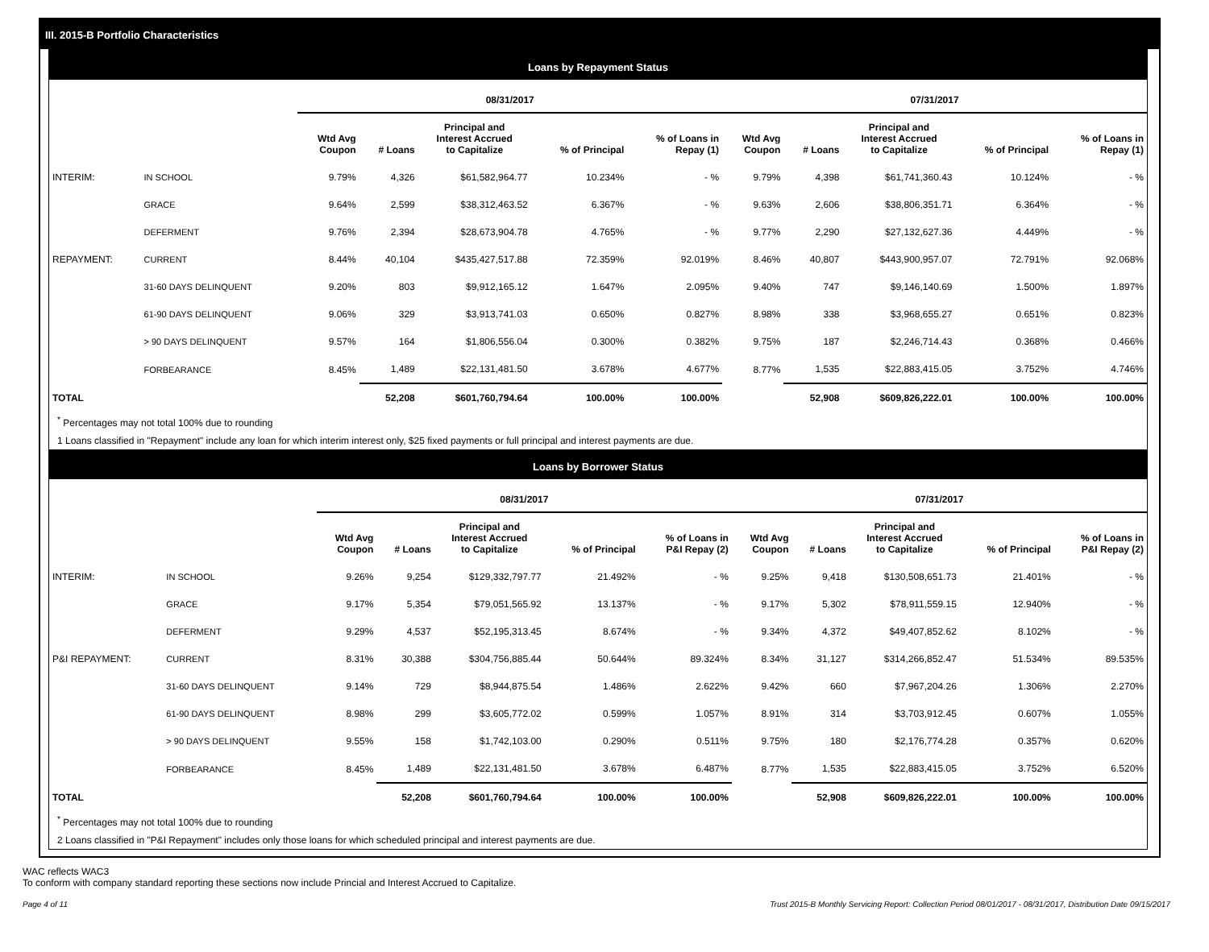III. 2015-B Portfolio Characteristics
Loans by Repayment Status
| | | 08/31/2017 | | | | | 07/31/2017 | | | | |
| --- | --- | --- | --- | --- | --- | --- | --- | --- | --- | --- | --- |
| | | Wtd Avg Coupon | # Loans | Principal and Interest Accrued to Capitalize | % of Principal | % of Loans in Repay (1) | Wtd Avg Coupon | # Loans | Principal and Interest Accrued to Capitalize | % of Principal | % of Loans in Repay (1) |
| INTERIM: | IN SCHOOL | 9.79% | 4,326 | $61,582,964.77 | 10.234% | - % | 9.79% | 4,398 | $61,741,360.43 | 10.124% | - % |
| | GRACE | 9.64% | 2,599 | $38,312,463.52 | 6.367% | - % | 9.63% | 2,606 | $38,806,351.71 | 6.364% | - % |
| | DEFERMENT | 9.76% | 2,394 | $28,673,904.78 | 4.765% | - % | 9.77% | 2,290 | $27,132,627.36 | 4.449% | - % |
| REPAYMENT: | CURRENT | 8.44% | 40,104 | $435,427,517.88 | 72.359% | 92.019% | 8.46% | 40,807 | $443,900,957.07 | 72.791% | 92.068% |
| | 31-60 DAYS DELINQUENT | 9.20% | 803 | $9,912,165.12 | 1.647% | 2.095% | 9.40% | 747 | $9,146,140.69 | 1.500% | 1.897% |
| | 61-90 DAYS DELINQUENT | 9.06% | 329 | $3,913,741.03 | 0.650% | 0.827% | 8.98% | 338 | $3,968,655.27 | 0.651% | 0.823% |
| | > 90 DAYS DELINQUENT | 9.57% | 164 | $1,806,556.04 | 0.300% | 0.382% | 9.75% | 187 | $2,246,714.43 | 0.368% | 0.466% |
| | FORBEARANCE | 8.45% | 1,489 | $22,131,481.50 | 3.678% | 4.677% | 8.77% | 1,535 | $22,883,415.05 | 3.752% | 4.746% |
| TOTAL | | | 52,208 | $601,760,794.64 | 100.00% | 100.00% | | 52,908 | $609,826,222.01 | 100.00% | 100.00% |
<sup>*</sup> Percentages may not total 100% due to rounding
1 Loans classified in "Repayment" include any loan for which interim interest only, $25 fixed payments or full principal and interest payments are due.
Loans by Borrower Status
| | | 08/31/2017 | | | | | 07/31/2017 | | | | |
| --- | --- | --- | --- | --- | --- | --- | --- | --- | --- | --- | --- |
| | | Wtd Avg Coupon | # Loans | Principal and Interest Accrued to Capitalize | % of Principal | % of Loans in P&I Repay (2) | Wtd Avg Coupon | # Loans | Principal and Interest Accrued to Capitalize | % of Principal | % of Loans in P&I Repay (2) |
| INTERIM: | IN SCHOOL | 9.26% | 9,254 | $129,332,797.77 | 21.492% | - % | 9.25% | 9,418 | $130,508,651.73 | 21.401% | - % |
| | GRACE | 9.17% | 5,354 | $79,051,565.92 | 13.137% | - % | 9.17% | 5,302 | $78,911,559.15 | 12.940% | - % |
| | DEFERMENT | 9.29% | 4,537 | $52,195,313.45 | 8.674% | - % | 9.34% | 4,372 | $49,407,852.62 | 8.102% | - % |
| P&I REPAYMENT: | CURRENT | 8.31% | 30,388 | $304,756,885.44 | 50.644% | 89.324% | 8.34% | 31,127 | $314,266,852.47 | 51.534% | 89.535% |
| | 31-60 DAYS DELINQUENT | 9.14% | 729 | $8,944,875.54 | 1.486% | 2.622% | 9.42% | 660 | $7,967,204.26 | 1.306% | 2.270% |
| | 61-90 DAYS DELINQUENT | 8.98% | 299 | $3,605,772.02 | 0.599% | 1.057% | 8.91% | 314 | $3,703,912.45 | 0.607% | 1.055% |
| | > 90 DAYS DELINQUENT | 9.55% | 158 | $1,742,103.00 | 0.290% | 0.511% | 9.75% | 180 | $2,176,774.28 | 0.357% | 0.620% |
| | FORBEARANCE | 8.45% | 1,489 | $22,131,481.50 | 3.678% | 6.487% | 8.77% | 1,535 | $22,883,415.05 | 3.752% | 6.520% |
| TOTAL | | | 52,208 | $601,760,794.64 | 100.00% | 100.00% | | 52,908 | $609,826,222.01 | 100.00% | 100.00% |
<sup>*</sup> Percentages may not total 100% due to rounding
2 Loans classified in "P&I Repayment" includes only those loans for which scheduled principal and interest payments are due.
WAC reflects WAC3
To conform with company standard reporting these sections now include Princial and Interest Accrued to Capitalize.
Page 4 of 11 Trust 2015-B Monthly Servicing Report: Collection Period 08/01/2017 - 08/31/2017, Distribution Date 09/15/2017